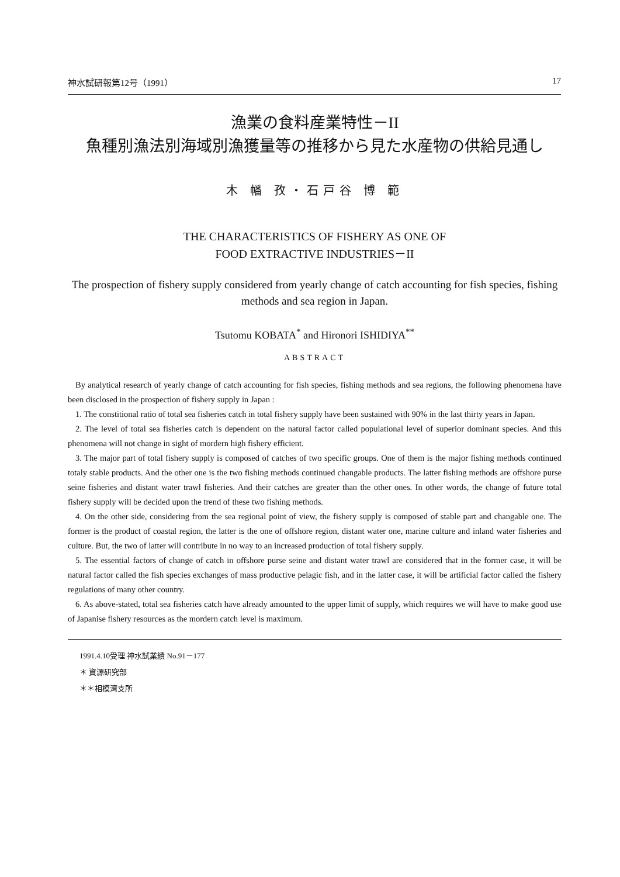神水試研報第12号（1991） 17
漁業の食料産業特性－II
魚種別漁法別海域別漁獲量等の推移から見た水産物の供給見通し
木 幡 孜・石戸谷 博 範
THE CHARACTERISTICS OF FISHERY AS ONE OF
FOOD EXTRACTIVE INDUSTRIES－II
The prospection of fishery supply considered from yearly change of catch accounting for fish species, fishing methods and sea region in Japan.
Tsutomu KOBATA<sup>*</sup> and Hironori ISHIDIYA<sup>**</sup>
ABSTRACT
By analytical research of yearly change of catch accounting for fish species, fishing methods and sea regions, the following phenomena have been disclosed in the prospection of fishery supply in Japan :
1. The constitional ratio of total sea fisheries catch in total fishery supply have been sustained with 90% in the last thirty years in Japan.
2. The level of total sea fisheries catch is dependent on the natural factor called populational level of superior dominant species. And this phenomena will not change in sight of mordern high fishery efficient.
3. The major part of total fishery supply is composed of catches of two specific groups. One of them is the major fishing methods continued totaly stable products. And the other one is the two fishing methods continued changable products. The latter fishing methods are offshore purse seine fisheries and distant water trawl fisheries. And their catches are greater than the other ones. In other words, the change of future total fishery supply will be decided upon the trend of these two fishing methods.
4. On the other side, considering from the sea regional point of view, the fishery supply is composed of stable part and changable one. The former is the product of coastal region, the latter is the one of offshore region, distant water one, marine culture and inland water fisheries and culture. But, the two of latter will contribute in no way to an increased production of total fishery supply.
5. The essential factors of change of catch in offshore purse seine and distant water trawl are considered that in the former case, it will be natural factor called the fish species exchanges of mass productive pelagic fish, and in the latter case, it will be artificial factor called the fishery regulations of many other country.
6. As above-stated, total sea fisheries catch have already amounted to the upper limit of supply, which requires we will have to make good use of Japanise fishery resources as the mordern catch level is maximum.
1991.4.10受理 神水試業績 No.91－177
＊ 資源研究部
＊＊相模湾支所